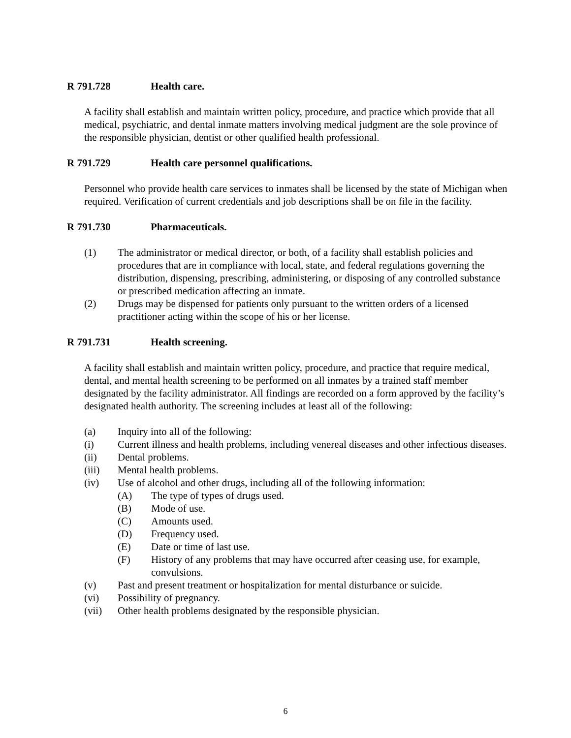R 791.728 Health care.
A facility shall establish and maintain written policy, procedure, and practice which provide that all medical, psychiatric, and dental inmate matters involving medical judgment are the sole province of the responsible physician, dentist or other qualified health professional.
R 791.729 Health care personnel qualifications.
Personnel who provide health care services to inmates shall be licensed by the state of Michigan when required. Verification of current credentials and job descriptions shall be on file in the facility.
R 791.730 Pharmaceuticals.
(1) The administrator or medical director, or both, of a facility shall establish policies and procedures that are in compliance with local, state, and federal regulations governing the distribution, dispensing, prescribing, administering, or disposing of any controlled substance or prescribed medication affecting an inmate.
(2) Drugs may be dispensed for patients only pursuant to the written orders of a licensed practitioner acting within the scope of his or her license.
R 791.731 Health screening.
A facility shall establish and maintain written policy, procedure, and practice that require medical, dental, and mental health screening to be performed on all inmates by a trained staff member designated by the facility administrator. All findings are recorded on a form approved by the facility’s designated health authority. The screening includes at least all of the following:
(a) Inquiry into all of the following:
(i) Current illness and health problems, including venereal diseases and other infectious diseases.
(ii) Dental problems.
(iii) Mental health problems.
(iv) Use of alcohol and other drugs, including all of the following information:
(A) The type of types of drugs used.
(B) Mode of use.
(C) Amounts used.
(D) Frequency used.
(E) Date or time of last use.
(F) History of any problems that may have occurred after ceasing use, for example, convulsions.
(v) Past and present treatment or hospitalization for mental disturbance or suicide.
(vi) Possibility of pregnancy.
(vii) Other health problems designated by the responsible physician.
6